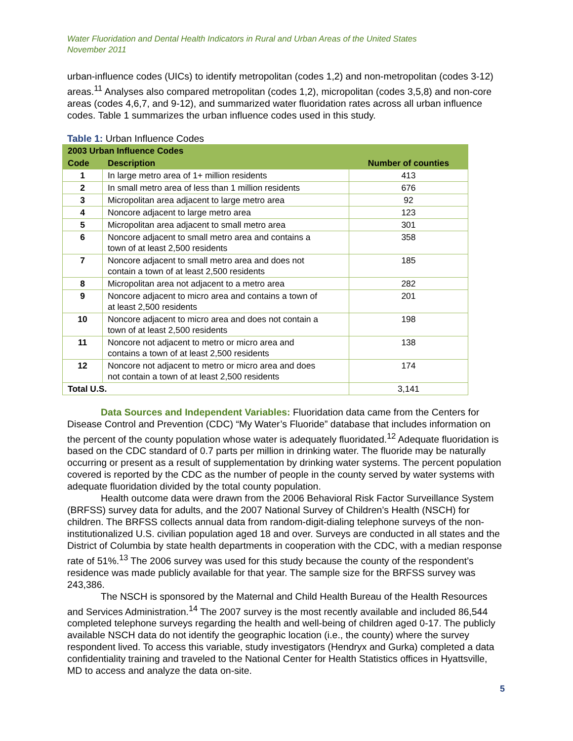Water Fluoridation and Dental Health Indicators in Rural and Urban Areas of the United States
November 2011
urban-influence codes (UICs) to identify metropolitan (codes 1,2) and non-metropolitan (codes 3-12) areas.<sup>11</sup> Analyses also compared metropolitan (codes 1,2), micropolitan (codes 3,5,8) and non-core areas (codes 4,6,7, and 9-12), and summarized water fluoridation rates across all urban influence codes. Table 1 summarizes the urban influence codes used in this study.
Table 1: Urban Influence Codes
| 2003 Urban Influence Codes | | |
| --- | --- | --- |
| Code | Description | Number of counties |
| 1 | In large metro area of 1+ million residents | 413 |
| 2 | In small metro area of less than 1 million residents | 676 |
| 3 | Micropolitan area adjacent to large metro area | 92 |
| 4 | Noncore adjacent to large metro area | 123 |
| 5 | Micropolitan area adjacent to small metro area | 301 |
| 6 | Noncore adjacent to small metro area and contains a town of at least 2,500 residents | 358 |
| 7 | Noncore adjacent to small metro area and does not contain a town of at least 2,500 residents | 185 |
| 8 | Micropolitan area not adjacent to a metro area | 282 |
| 9 | Noncore adjacent to micro area and contains a town of at least 2,500 residents | 201 |
| 10 | Noncore adjacent to micro area and does not contain a town of at least 2,500 residents | 198 |
| 11 | Noncore not adjacent to metro or micro area and contains a town of at least 2,500 residents | 138 |
| 12 | Noncore not adjacent to metro or micro area and does not contain a town of at least 2,500 residents | 174 |
| Total U.S. | | 3,141 |
Data Sources and Independent Variables: Fluoridation data came from the Centers for Disease Control and Prevention (CDC) “My Water’s Fluoride” database that includes information on the percent of the county population whose water is adequately fluoridated.<sup>12</sup> Adequate fluoridation is based on the CDC standard of 0.7 parts per million in drinking water. The fluoride may be naturally occurring or present as a result of supplementation by drinking water systems. The percent population covered is reported by the CDC as the number of people in the county served by water systems with adequate fluoridation divided by the total county population.
Health outcome data were drawn from the 2006 Behavioral Risk Factor Surveillance System (BRFSS) survey data for adults, and the 2007 National Survey of Children’s Health (NSCH) for children. The BRFSS collects annual data from random-digit-dialing telephone surveys of the non-institutionalized U.S. civilian population aged 18 and over. Surveys are conducted in all states and the District of Columbia by state health departments in cooperation with the CDC, with a median response rate of 51%.<sup>13</sup> The 2006 survey was used for this study because the county of the respondent’s residence was made publicly available for that year. The sample size for the BRFSS survey was 243,386.
The NSCH is sponsored by the Maternal and Child Health Bureau of the Health Resources and Services Administration.<sup>14</sup> The 2007 survey is the most recently available and included 86,544 completed telephone surveys regarding the health and well-being of children aged 0-17. The publicly available NSCH data do not identify the geographic location (i.e., the county) where the survey respondent lived. To access this variable, study investigators (Hendryx and Gurka) completed a data confidentiality training and traveled to the National Center for Health Statistics offices in Hyattsville, MD to access and analyze the data on-site.
5